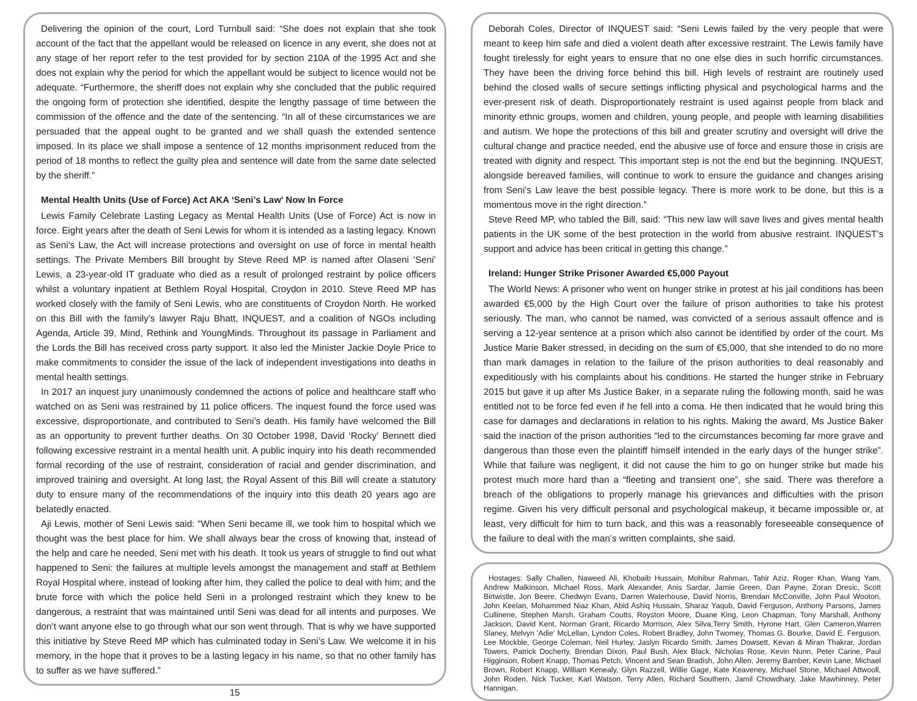Delivering the opinion of the court, Lord Turnbull said: “She does not explain that she took account of the fact that the appellant would be released on licence in any event, she does not at any stage of her report refer to the test provided for by section 210A of the 1995 Act and she does not explain why the period for which the appellant would be subject to licence would not be adequate. “Furthermore, the sheriff does not explain why she concluded that the public required the ongoing form of protection she identified, despite the lengthy passage of time between the commission of the offence and the date of the sentencing. “In all of these circumstances we are persuaded that the appeal ought to be granted and we shall quash the extended sentence imposed. In its place we shall impose a sentence of 12 months imprisonment reduced from the period of 18 months to reflect the guilty plea and sentence will date from the same date selected by the sheriff.”
Mental Health Units (Use of Force) Act AKA ‘Seni’s Law’ Now In Force
Lewis Family Celebrate Lasting Legacy as Mental Health Units (Use of Force) Act is now in force. Eight years after the death of Seni Lewis for whom it is intended as a lasting legacy. Known as Seni’s Law, the Act will increase protections and oversight on use of force in mental health settings. The Private Members Bill brought by Steve Reed MP is named after Olaseni ‘Seni’ Lewis, a 23-year-old IT graduate who died as a result of prolonged restraint by police officers whilst a voluntary inpatient at Bethlem Royal Hospital, Croydon in 2010. Steve Reed MP has worked closely with the family of Seni Lewis, who are constituents of Croydon North. He worked on this Bill with the family’s lawyer Raju Bhatt, INQUEST, and a coalition of NGOs including Agenda, Article 39, Mind, Rethink and YoungMinds. Throughout its passage in Parliament and the Lords the Bill has received cross party support. It also led the Minister Jackie Doyle Price to make commitments to consider the issue of the lack of independent investigations into deaths in mental health settings.
In 2017 an inquest jury unanimously condemned the actions of police and healthcare staff who watched on as Seni was restrained by 11 police officers. The inquest found the force used was excessive, disproportionate, and contributed to Seni’s death. His family have welcomed the Bill as an opportunity to prevent further deaths. On 30 October 1998, David ‘Rocky’ Bennett died following excessive restraint in a mental health unit. A public inquiry into his death recommended formal recording of the use of restraint, consideration of racial and gender discrimination, and improved training and oversight. At long last, the Royal Assent of this Bill will create a statutory duty to ensure many of the recommendations of the inquiry into this death 20 years ago are belatedly enacted.
Aji Lewis, mother of Seni Lewis said: “When Seni became ill, we took him to hospital which we thought was the best place for him. We shall always bear the cross of knowing that, instead of the help and care he needed, Seni met with his death. It took us years of struggle to find out what happened to Seni: the failures at multiple levels amongst the management and staff at Bethlem Royal Hospital where, instead of looking after him, they called the police to deal with him; and the brute force with which the police held Seni in a prolonged restraint which they knew to be dangerous, a restraint that was maintained until Seni was dead for all intents and purposes. We don’t want anyone else to go through what our son went through. That is why we have supported this initiative by Steve Reed MP which has culminated today in Seni’s Law. We welcome it in his memory, in the hope that it proves to be a lasting legacy in his name, so that no other family has to suffer as we have suffered.”
15
Deborah Coles, Director of INQUEST said: “Seni Lewis failed by the very people that were meant to keep him safe and died a violent death after excessive restraint. The Lewis family have fought tirelessly for eight years to ensure that no one else dies in such horrific circumstances. They have been the driving force behind this bill. High levels of restraint are routinely used behind the closed walls of secure settings inflicting physical and psychological harms and the ever-present risk of death. Disproportionately restraint is used against people from black and minority ethnic groups, women and children, young people, and people with learning disabilities and autism. We hope the protections of this bill and greater scrutiny and oversight will drive the cultural change and practice needed, end the abusive use of force and ensure those in crisis are treated with dignity and respect. This important step is not the end but the beginning. INQUEST, alongside bereaved families, will continue to work to ensure the guidance and changes arising from Seni’s Law leave the best possible legacy. There is more work to be done, but this is a momentous move in the right direction.”
Steve Reed MP, who tabled the Bill, said: “This new law will save lives and gives mental health patients in the UK some of the best protection in the world from abusive restraint. INQUEST’s support and advice has been critical in getting this change.”
Ireland: Hunger Strike Prisoner Awarded €5,000 Payout
The World News: A prisoner who went on hunger strike in protest at his jail conditions has been awarded €5,000 by the High Court over the failure of prison authorities to take his protest seriously. The man, who cannot be named, was convicted of a serious assault offence and is serving a 12-year sentence at a prison which also cannot be identified by order of the court. Ms Justice Marie Baker stressed, in deciding on the sum of €5,000, that she intended to do no more than mark damages in relation to the failure of the prison authorities to deal reasonably and expeditiously with his complaints about his conditions. He started the hunger strike in February 2015 but gave it up after Ms Justice Baker, in a separate ruling the following month, said he was entitled not to be force fed even if he fell into a coma. He then indicated that he would bring this case for damages and declarations in relation to his rights. Making the award, Ms Justice Baker said the inaction of the prison authorities “led to the circumstances becoming far more grave and dangerous than those even the plaintiff himself intended in the early days of the hunger strike”. While that failure was negligent, it did not cause the him to go on hunger strike but made his protest much more hard than a “fleeting and transient one”, she said. There was therefore a breach of the obligations to properly manage his grievances and difficulties with the prison regime. Given his very difficult personal and psychological makeup, it became impossible or, at least, very difficult for him to turn back, and this was a reasonably foreseeable consequence of the failure to deal with the man’s written complaints, she said.
Hostages: Sally Challen, Naweed Ali, Khobaib Hussain, Mohibur Rahman, Tahir Aziz, Roger Khan, Wang Yam, Andrew Malkinson, Michael Ross, Mark Alexander, Anis Sardar, Jamie Green, Dan Payne, Zoran Dresic, Scott Birtwistle, Jon Beere, Chedwyn Evans, Darren Waterhouse, David Norris, Brendan McConville, John Paul Wooton, John Keelan, Mohammed Niaz Khan, Abid Ashiq Hussain, Sharaz Yaqub, David Ferguson, Anthony Parsons, James Cullinene, Stephen Marsh, Graham Coutts, Royston Moore, Duane King, Leon Chapman, Tony Marshall, Anthony Jackson, David Kent, Norman Grant, Ricardo Morrison, Alex Silva,Terry Smith, Hyrone Hart, Glen Cameron,Warren Slaney, Melvyn 'Adie' McLellan, Lyndon Coles, Robert Bradley, John Twomey, Thomas G. Bourke, David E. Ferguson, Lee Mockble, George Coleman, Neil Hurley, Jaslyn Ricardo Smith, James Dowsett, Kevan & Miran Thakrar, Jordan Towers, Patrick Docherty, Brendan Dixon, Paul Bush, Alex Black, Nicholas Rose, Kevin Nunn, Peter Carine, Paul Higginson, Robert Knapp, Thomas Petch, Vincent and Sean Bradish, John Allen, Jeremy Bamber, Kevin Lane, Michael Brown, Robert Knapp, William Kenealy, Glyn Razzell, Willie Gage, Kate Keaveney, Michael Stone, Michael Attwooll, John Roden, Nick Tucker, Karl Watson, Terry Allen, Richard Southern, Jamil Chowdhary, Jake Mawhinney, Peter Hannigan.